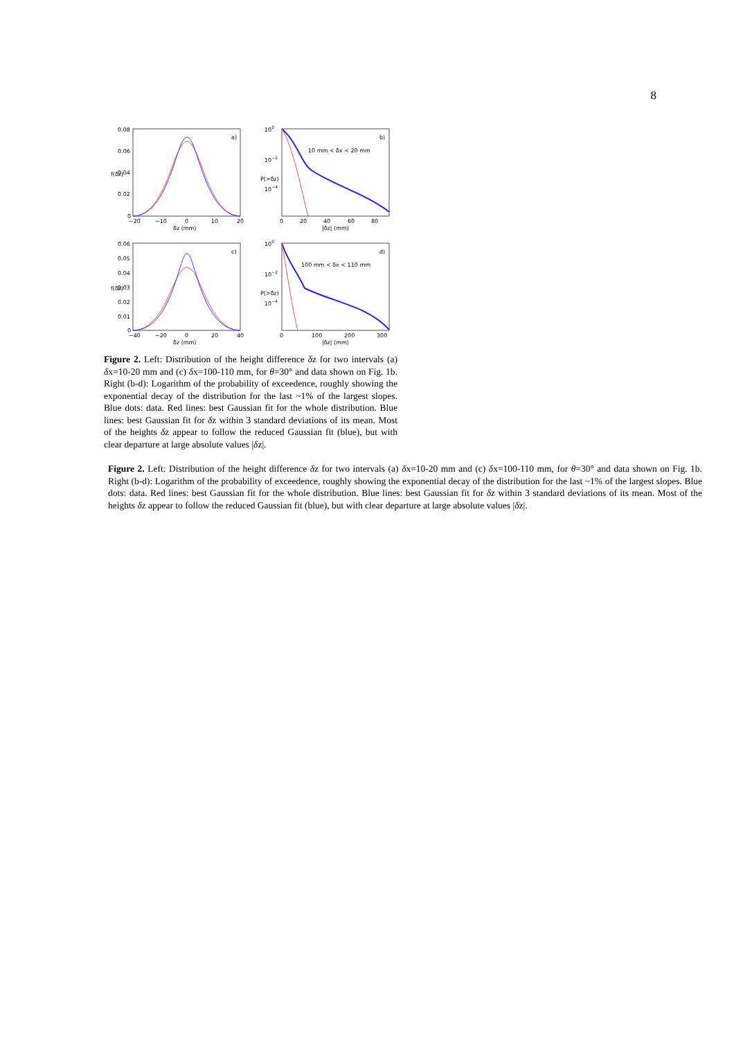8
a)
0.08
0.06
0.04
0.02
0
−20
−10
0
10
20
δz (mm)
f(δz)
b)
10 mm < δx < 20 mm
100
10−2
10−4
0
20
40
60
80
|δz| (mm)
P(>δz)
c)
0.06
0.05
0.04
0.03
0.02
0.01
0
−40
−20
0
20
40
δz (mm)
f(δz)
d)
100 mm < δx < 110 mm
100
10−2
10−4
0
100
200
300
|δz| (mm)
P(>δz)
Figure 2. Left: Distribution of the height difference δz for two intervals (a) δx=10-20 mm and (c) δx=100-110 mm, for θ=30° and data shown on Fig. 1b. Right (b-d): Logarithm of the probability of exceedence, roughly showing the exponential decay of the distribution for the last ~1% of the largest slopes. Blue dots: data. Red lines: best Gaussian fit for the whole distribution. Blue lines: best Gaussian fit for δz within 3 standard deviations of its mean. Most of the heights δz appear to follow the reduced Gaussian fit (blue), but with clear departure at large absolute values |δz|.
Figure 2. Left: Distribution of the height difference δz for two intervals (a) δx=10-20 mm and (c) δx=100-110 mm, for θ=30° and data shown on Fig. 1b. Right (b-d): Logarithm of the probability of exceedence, roughly showing the exponential decay of the distribution for the last ~1% of the largest slopes. Blue dots: data. Red lines: best Gaussian fit for the whole distribution. Blue lines: best Gaussian fit for δz within 3 standard deviations of its mean. Most of the heights δz appear to follow the reduced Gaussian fit (blue), but with clear departure at large absolute values |δz|.